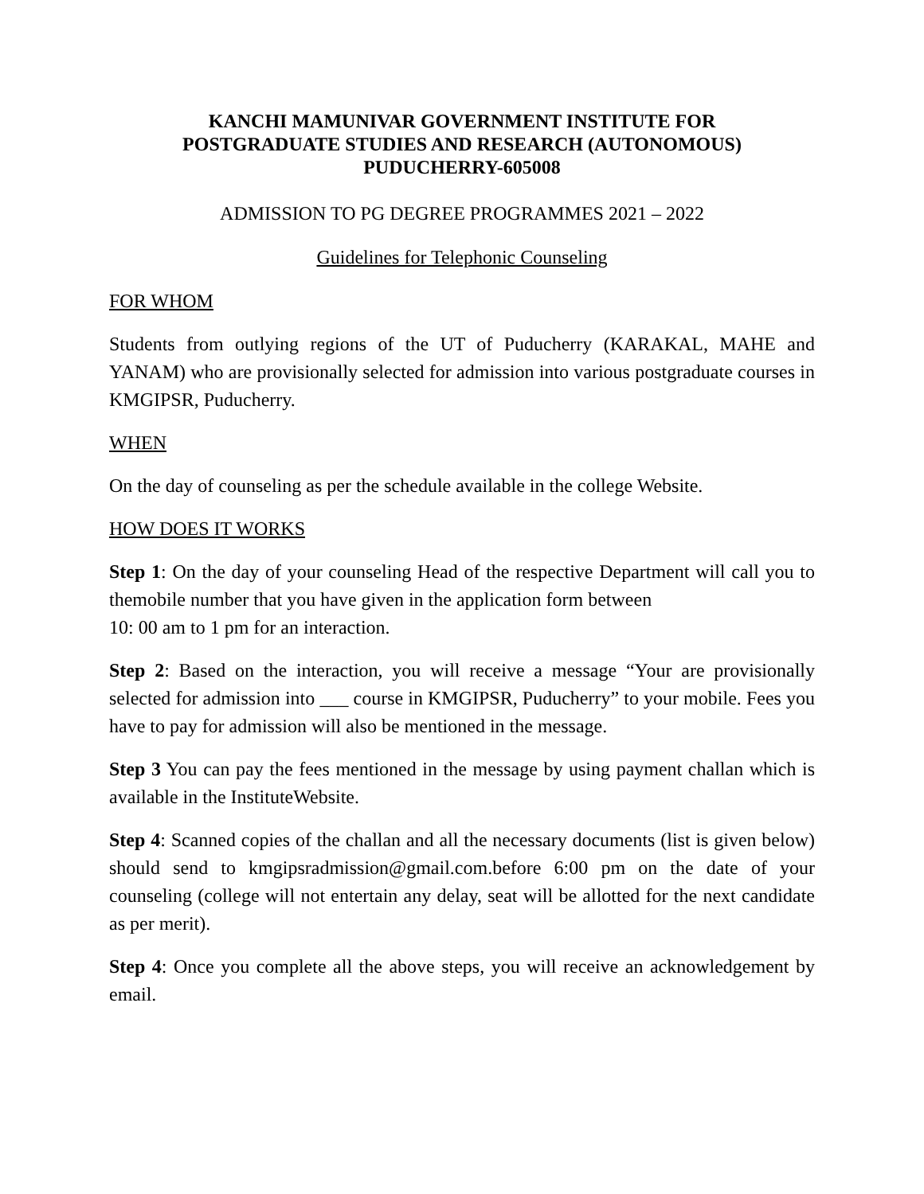KANCHI MAMUNIVAR GOVERNMENT INSTITUTE FOR
POSTGRADUATE STUDIES AND RESEARCH (AUTONOMOUS)
PUDUCHERRY-605008
ADMISSION TO PG DEGREE PROGRAMMES 2021 – 2022
Guidelines for Telephonic Counseling
FOR WHOM
Students from outlying regions of the UT of Puducherry (KARAKAL, MAHE and YANAM) who are provisionally selected for admission into various postgraduate courses in KMGIPSR, Puducherry.
WHEN
On the day of counseling as per the schedule available in the college Website.
HOW DOES IT WORKS
Step 1: On the day of your counseling Head of the respective Department will call you to themobile number that you have given in the application form between
10: 00 am to 1 pm for an interaction.
Step 2: Based on the interaction, you will receive a message “Your are provisionally selected for admission into ___ course in KMGIPSR, Puducherry” to your mobile. Fees you have to pay for admission will also be mentioned in the message.
Step 3 You can pay the fees mentioned in the message by using payment challan which is available in the InstituteWebsite.
Step 4: Scanned copies of the challan and all the necessary documents (list is given below) should send to kmgipsradmission@gmail.com.before 6:00 pm on the date of your counseling (college will not entertain any delay, seat will be allotted for the next candidate as per merit).
Step 4: Once you complete all the above steps, you will receive an acknowledgement by email.